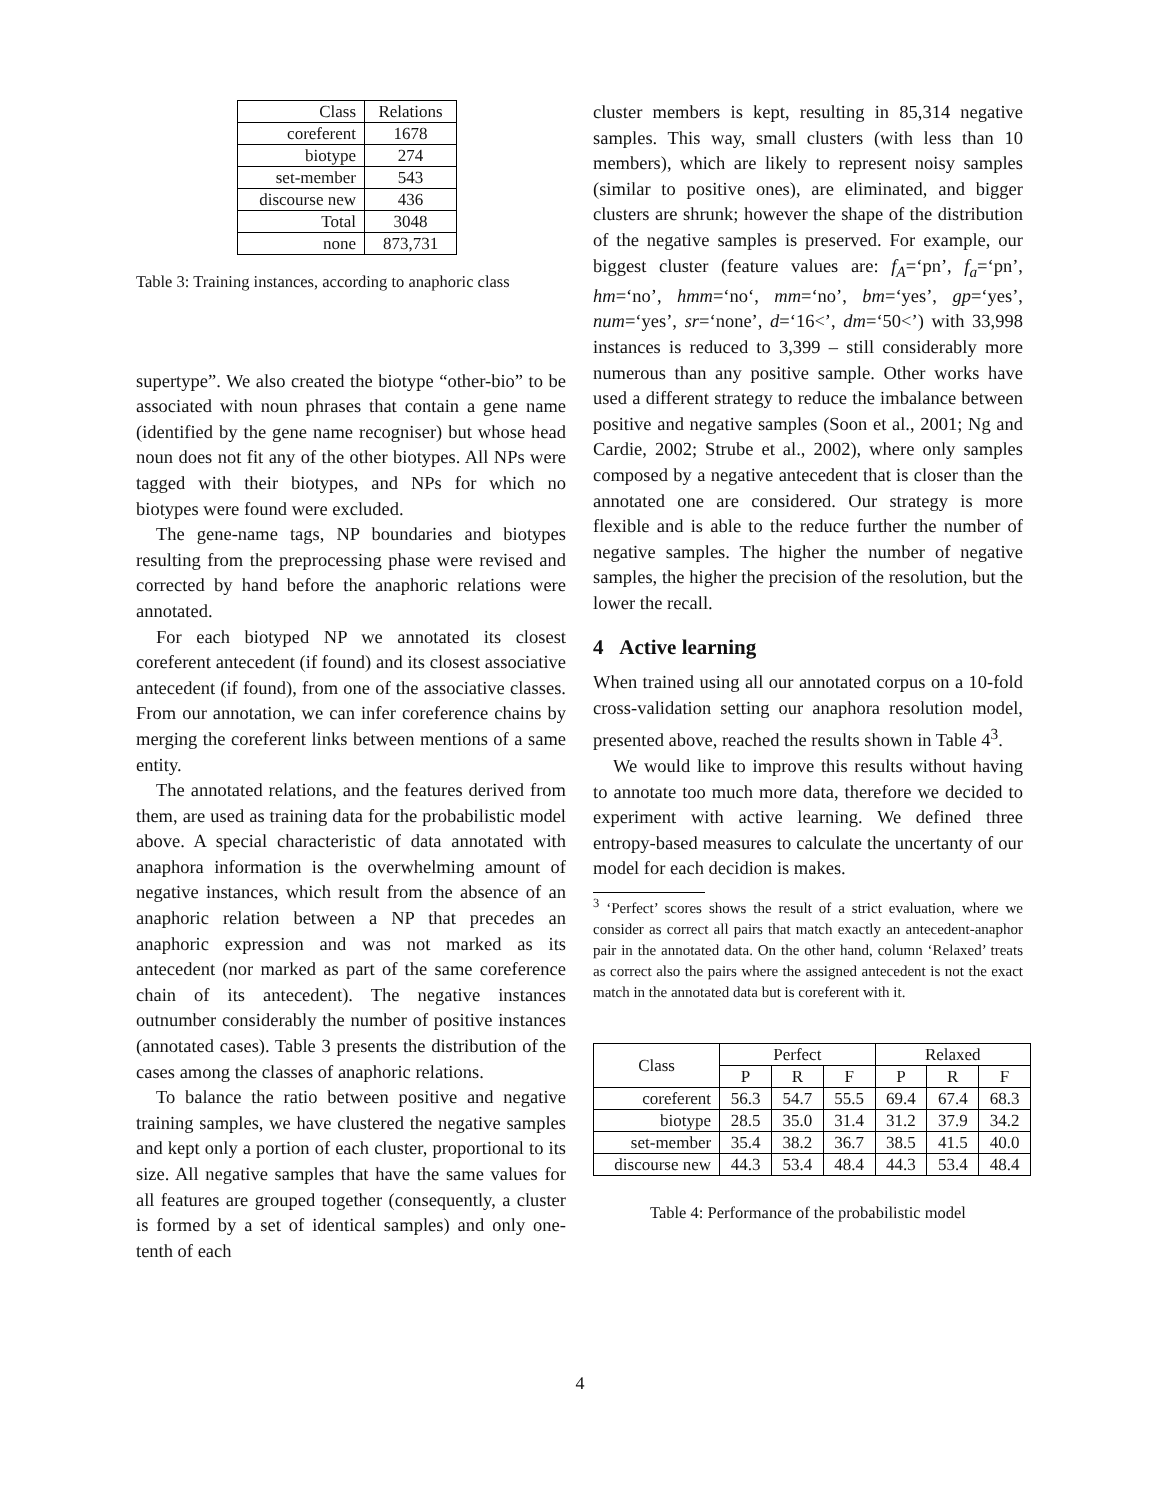| Class | Relations |
| coreferent | 1678 |
| biotype | 274 |
| set-member | 543 |
| discourse new | 436 |
| Total | 3048 |
| none | 873,731 |
Table 3: Training instances, according to anaphoric class
supertype”. We also created the biotype “other-bio” to be associated with noun phrases that contain a gene name (identified by the gene name recogniser) but whose head noun does not fit any of the other biotypes. All NPs were tagged with their biotypes, and NPs for which no biotypes were found were excluded.
The gene-name tags, NP boundaries and biotypes resulting from the preprocessing phase were revised and corrected by hand before the anaphoric relations were annotated.
For each biotyped NP we annotated its closest coreferent antecedent (if found) and its closest associative antecedent (if found), from one of the associative classes. From our annotation, we can infer coreference chains by merging the coreferent links between mentions of a same entity.
The annotated relations, and the features derived from them, are used as training data for the probabilistic model above. A special characteristic of data annotated with anaphora information is the overwhelming amount of negative instances, which result from the absence of an anaphoric relation between a NP that precedes an anaphoric expression and was not marked as its antecedent (nor marked as part of the same coreference chain of its antecedent). The negative instances outnumber considerably the number of positive instances (annotated cases). Table 3 presents the distribution of the cases among the classes of anaphoric relations.
To balance the ratio between positive and negative training samples, we have clustered the negative samples and kept only a portion of each cluster, proportional to its size. All negative samples that have the same values for all features are grouped together (consequently, a cluster is formed by a set of identical samples) and only one-tenth of each
cluster members is kept, resulting in 85,314 negative samples. This way, small clusters (with less than 10 members), which are likely to represent noisy samples (similar to positive ones), are eliminated, and bigger clusters are shrunk; however the shape of the distribution of the negative samples is preserved. For example, our biggest cluster (feature values are: f<sub>A</sub>=‘pn’, f<sub>a</sub>=‘pn’, hm=‘no’, hmm=‘no‘, mm=‘no’, bm=‘yes’, gp=‘yes’, num=‘yes’, sr=‘none’, d=‘16<’, dm=‘50<’) with 33,998 instances is reduced to 3,399 – still considerably more numerous than any positive sample. Other works have used a different strategy to reduce the imbalance between positive and negative samples (Soon et al., 2001; Ng and Cardie, 2002; Strube et al., 2002), where only samples composed by a negative antecedent that is closer than the annotated one are considered. Our strategy is more flexible and is able to the reduce further the number of negative samples. The higher the number of negative samples, the higher the precision of the resolution, but the lower the recall.
4 Active learning
When trained using all our annotated corpus on a 10-fold cross-validation setting our anaphora resolution model, presented above, reached the results shown in Table 4<sup>3</sup>.
We would like to improve this results without having to annotate too much more data, therefore we decided to experiment with active learning. We defined three entropy-based measures to calculate the uncertanty of our model for each decidion is makes.
<sup>3</sup> ‘Perfect’ scores shows the result of a strict evaluation, where we consider as correct all pairs that match exactly an antecedent-anaphor pair in the annotated data. On the other hand, column ‘Relaxed’ treats as correct also the pairs where the assigned antecedent is not the exact match in the annotated data but is coreferent with it.
| Class | Perfect | | | Relaxed | | |
| --- | --- | --- | --- | --- | --- | --- |
| | P | R | F | P | R | F |
| coreferent | 56.3 | 54.7 | 55.5 | 69.4 | 67.4 | 68.3 |
| biotype | 28.5 | 35.0 | 31.4 | 31.2 | 37.9 | 34.2 |
| set-member | 35.4 | 38.2 | 36.7 | 38.5 | 41.5 | 40.0 |
| discourse new | 44.3 | 53.4 | 48.4 | 44.3 | 53.4 | 48.4 |
Table 4: Performance of the probabilistic model
4